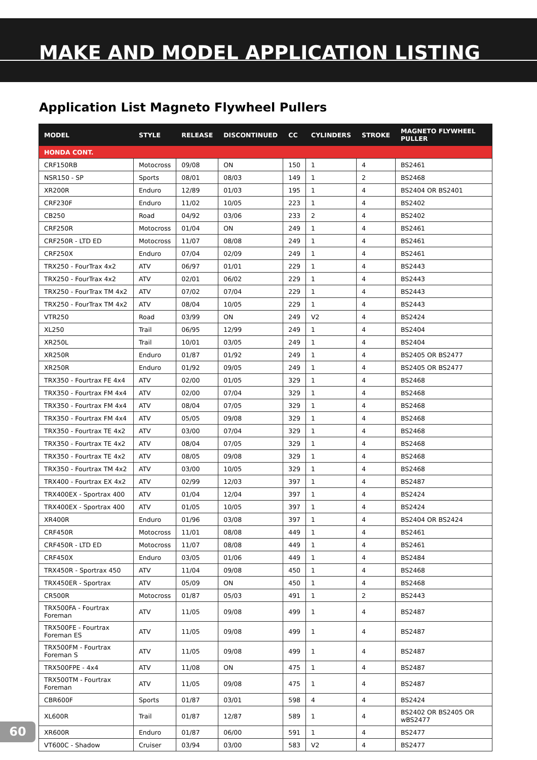MAKE AND MODEL APPLICATION LISTING
Application List Magneto Flywheel Pullers
| MODEL | STYLE | RELEASE | DISCONTINUED | CC | CYLINDERS | STROKE | MAGNETO FLYWHEEL PULLER |
| --- | --- | --- | --- | --- | --- | --- | --- |
| HONDA CONT. | | | | | | | |
| CRF150RB | Motocross | 09/08 | ON | 150 | 1 | 4 | BS2461 |
| NSR150 - SP | Sports | 08/01 | 08/03 | 149 | 1 | 2 | BS2468 |
| XR200R | Enduro | 12/89 | 01/03 | 195 | 1 | 4 | BS2404 OR BS2401 |
| CRF230F | Enduro | 11/02 | 10/05 | 223 | 1 | 4 | BS2402 |
| CB250 | Road | 04/92 | 03/06 | 233 | 2 | 4 | BS2402 |
| CRF250R | Motocross | 01/04 | ON | 249 | 1 | 4 | BS2461 |
| CRF250R - LTD ED | Motocross | 11/07 | 08/08 | 249 | 1 | 4 | BS2461 |
| CRF250X | Enduro | 07/04 | 02/09 | 249 | 1 | 4 | BS2461 |
| TRX250 - FourTrax 4x2 | ATV | 06/97 | 01/01 | 229 | 1 | 4 | BS2443 |
| TRX250 - FourTrax 4x2 | ATV | 02/01 | 06/02 | 229 | 1 | 4 | BS2443 |
| TRX250 - FourTrax TM 4x2 | ATV | 07/02 | 07/04 | 229 | 1 | 4 | BS2443 |
| TRX250 - FourTrax TM 4x2 | ATV | 08/04 | 10/05 | 229 | 1 | 4 | BS2443 |
| VTR250 | Road | 03/99 | ON | 249 | V2 | 4 | BS2424 |
| XL250 | Trail | 06/95 | 12/99 | 249 | 1 | 4 | BS2404 |
| XR250L | Trail | 10/01 | 03/05 | 249 | 1 | 4 | BS2404 |
| XR250R | Enduro | 01/87 | 01/92 | 249 | 1 | 4 | BS2405 OR BS2477 |
| XR250R | Enduro | 01/92 | 09/05 | 249 | 1 | 4 | BS2405 OR BS2477 |
| TRX350 - Fourtrax FE 4x4 | ATV | 02/00 | 01/05 | 329 | 1 | 4 | BS2468 |
| TRX350 - Fourtrax FM 4x4 | ATV | 02/00 | 07/04 | 329 | 1 | 4 | BS2468 |
| TRX350 - Fourtrax FM 4x4 | ATV | 08/04 | 07/05 | 329 | 1 | 4 | BS2468 |
| TRX350 - Fourtrax FM 4x4 | ATV | 05/05 | 09/08 | 329 | 1 | 4 | BS2468 |
| TRX350 - Fourtrax TE 4x2 | ATV | 03/00 | 07/04 | 329 | 1 | 4 | BS2468 |
| TRX350 - Fourtrax TE 4x2 | ATV | 08/04 | 07/05 | 329 | 1 | 4 | BS2468 |
| TRX350 - Fourtrax TE 4x2 | ATV | 08/05 | 09/08 | 329 | 1 | 4 | BS2468 |
| TRX350 - Fourtrax TM 4x2 | ATV | 03/00 | 10/05 | 329 | 1 | 4 | BS2468 |
| TRX400 - Fourtrax EX 4x2 | ATV | 02/99 | 12/03 | 397 | 1 | 4 | BS2487 |
| TRX400EX - Sportrax 400 | ATV | 01/04 | 12/04 | 397 | 1 | 4 | BS2424 |
| TRX400EX - Sportrax 400 | ATV | 01/05 | 10/05 | 397 | 1 | 4 | BS2424 |
| XR400R | Enduro | 01/96 | 03/08 | 397 | 1 | 4 | BS2404 OR BS2424 |
| CRF450R | Motocross | 11/01 | 08/08 | 449 | 1 | 4 | BS2461 |
| CRF450R - LTD ED | Motocross | 11/07 | 08/08 | 449 | 1 | 4 | BS2461 |
| CRF450X | Enduro | 03/05 | 01/06 | 449 | 1 | 4 | BS2484 |
| TRX450R - Sportrax 450 | ATV | 11/04 | 09/08 | 450 | 1 | 4 | BS2468 |
| TRX450ER - Sportrax | ATV | 05/09 | ON | 450 | 1 | 4 | BS2468 |
| CR500R | Motocross | 01/87 | 05/03 | 491 | 1 | 2 | BS2443 |
| TRX500FA - Fourtrax Foreman | ATV | 11/05 | 09/08 | 499 | 1 | 4 | BS2487 |
| TRX500FE - Fourtrax Foreman ES | ATV | 11/05 | 09/08 | 499 | 1 | 4 | BS2487 |
| TRX500FM - Fourtrax Foreman S | ATV | 11/05 | 09/08 | 499 | 1 | 4 | BS2487 |
| TRX500FPE - 4x4 | ATV | 11/08 | ON | 475 | 1 | 4 | BS2487 |
| TRX500TM - Fourtrax Foreman | ATV | 11/05 | 09/08 | 475 | 1 | 4 | BS2487 |
| CBR600F | Sports | 01/87 | 03/01 | 598 | 4 | 4 | BS2424 |
| XL600R | Trail | 01/87 | 12/87 | 589 | 1 | 4 | BS2402 OR BS2405 OR wBS2477 |
| XR600R | Enduro | 01/87 | 06/00 | 591 | 1 | 4 | BS2477 |
| VT600C - Shadow | Cruiser | 03/94 | 03/00 | 583 | V2 | 4 | BS2477 |
60